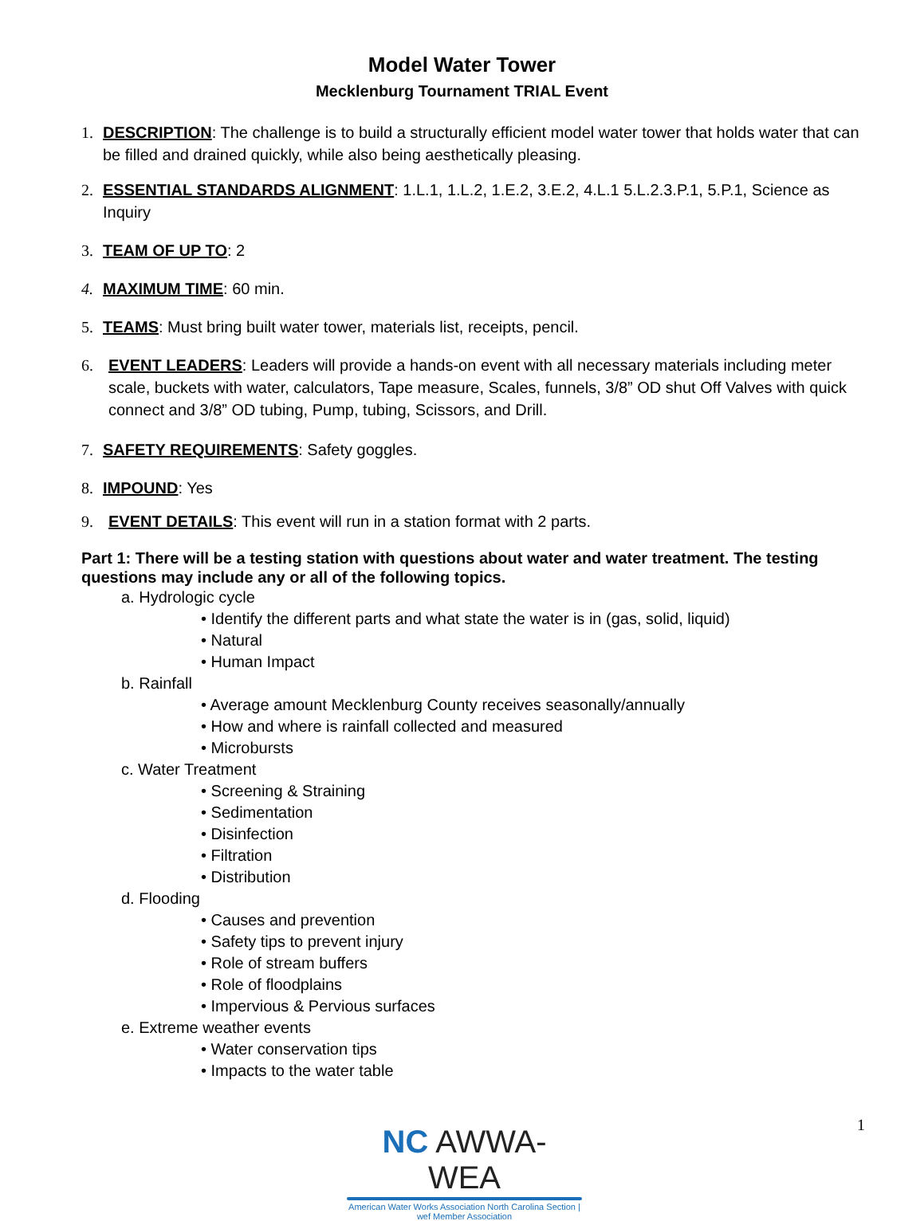Model Water Tower
Mecklenburg Tournament TRIAL Event
1. DESCRIPTION: The challenge is to build a structurally efficient model water tower that holds water that can be filled and drained quickly, while also being aesthetically pleasing.
2. ESSENTIAL STANDARDS ALIGNMENT: 1.L.1, 1.L.2, 1.E.2, 3.E.2, 4.L.1 5.L.2.3.P.1, 5.P.1, Science as Inquiry
3. TEAM OF UP TO: 2
4. MAXIMUM TIME: 60 min.
5. TEAMS: Must bring built water tower, materials list, receipts, pencil.
6. EVENT LEADERS: Leaders will provide a hands-on event with all necessary materials including meter scale, buckets with water, calculators, Tape measure, Scales, funnels, 3/8” OD shut Off Valves with quick connect and 3/8” OD tubing, Pump, tubing, Scissors, and Drill.
7. SAFETY REQUIREMENTS: Safety goggles.
8. IMPOUND: Yes
9. EVENT DETAILS: This event will run in a station format with 2 parts.
Part 1: There will be a testing station with questions about water and water treatment. The testing questions may include any or all of the following topics.
a. Hydrologic cycle
• Identify the different parts and what state the water is in (gas, solid, liquid)
• Natural
• Human Impact
b. Rainfall
• Average amount Mecklenburg County receives seasonally/annually
• How and where is rainfall collected and measured
• Microbursts
c. Water Treatment
• Screening & Straining
• Sedimentation
• Disinfection
• Filtration
• Distribution
d. Flooding
• Causes and prevention
• Safety tips to prevent injury
• Role of stream buffers
• Role of floodplains
• Impervious & Pervious surfaces
e. Extreme weather events
• Water conservation tips
• Impacts to the water table
1
NC AWWA-WEA
American Water Works Association North Carolina Section | wef Member Association